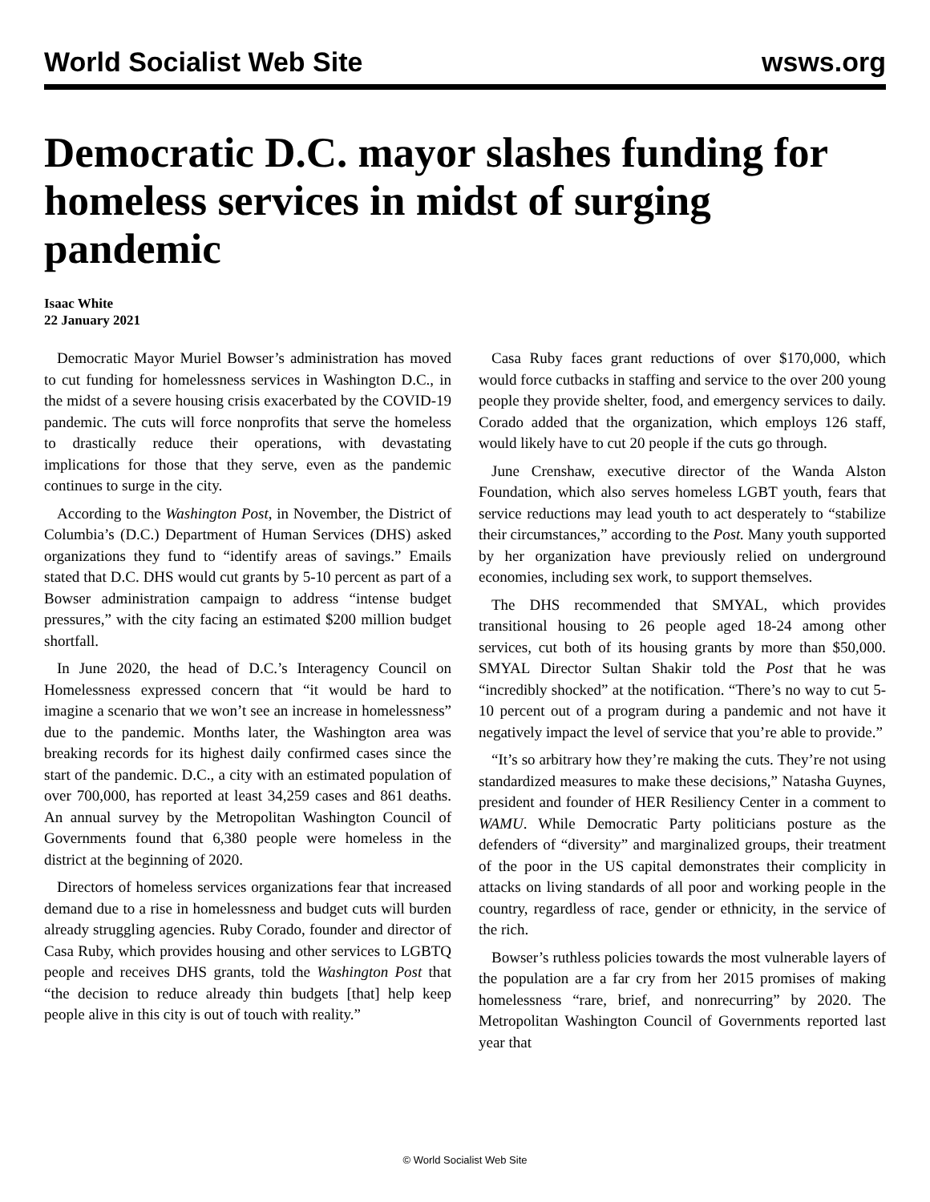World Socialist Web Site wsws.org
Democratic D.C. mayor slashes funding for homeless services in midst of surging pandemic
Isaac White
22 January 2021
Democratic Mayor Muriel Bowser’s administration has moved to cut funding for homelessness services in Washington D.C., in the midst of a severe housing crisis exacerbated by the COVID-19 pandemic. The cuts will force nonprofits that serve the homeless to drastically reduce their operations, with devastating implications for those that they serve, even as the pandemic continues to surge in the city.
According to the Washington Post, in November, the District of Columbia’s (D.C.) Department of Human Services (DHS) asked organizations they fund to “identify areas of savings.” Emails stated that D.C. DHS would cut grants by 5-10 percent as part of a Bowser administration campaign to address “intense budget pressures,” with the city facing an estimated $200 million budget shortfall.
In June 2020, the head of D.C.’s Interagency Council on Homelessness expressed concern that “it would be hard to imagine a scenario that we won’t see an increase in homelessness” due to the pandemic. Months later, the Washington area was breaking records for its highest daily confirmed cases since the start of the pandemic. D.C., a city with an estimated population of over 700,000, has reported at least 34,259 cases and 861 deaths. An annual survey by the Metropolitan Washington Council of Governments found that 6,380 people were homeless in the district at the beginning of 2020.
Directors of homeless services organizations fear that increased demand due to a rise in homelessness and budget cuts will burden already struggling agencies. Ruby Corado, founder and director of Casa Ruby, which provides housing and other services to LGBTQ people and receives DHS grants, told the Washington Post that “the decision to reduce already thin budgets [that] help keep people alive in this city is out of touch with reality.”
Casa Ruby faces grant reductions of over $170,000, which would force cutbacks in staffing and service to the over 200 young people they provide shelter, food, and emergency services to daily. Corado added that the organization, which employs 126 staff, would likely have to cut 20 people if the cuts go through.
June Crenshaw, executive director of the Wanda Alston Foundation, which also serves homeless LGBT youth, fears that service reductions may lead youth to act desperately to “stabilize their circumstances,” according to the Post. Many youth supported by her organization have previously relied on underground economies, including sex work, to support themselves.
The DHS recommended that SMYAL, which provides transitional housing to 26 people aged 18-24 among other services, cut both of its housing grants by more than $50,000. SMYAL Director Sultan Shakir told the Post that he was “incredibly shocked” at the notification. “There’s no way to cut 5-10 percent out of a program during a pandemic and not have it negatively impact the level of service that you’re able to provide.”
“It’s so arbitrary how they’re making the cuts. They’re not using standardized measures to make these decisions,” Natasha Guynes, president and founder of HER Resiliency Center in a comment to WAMU. While Democratic Party politicians posture as the defenders of “diversity” and marginalized groups, their treatment of the poor in the US capital demonstrates their complicity in attacks on living standards of all poor and working people in the country, regardless of race, gender or ethnicity, in the service of the rich.
Bowser’s ruthless policies towards the most vulnerable layers of the population are a far cry from her 2015 promises of making homelessness “rare, brief, and nonrecurring” by 2020. The Metropolitan Washington Council of Governments reported last year that
© World Socialist Web Site